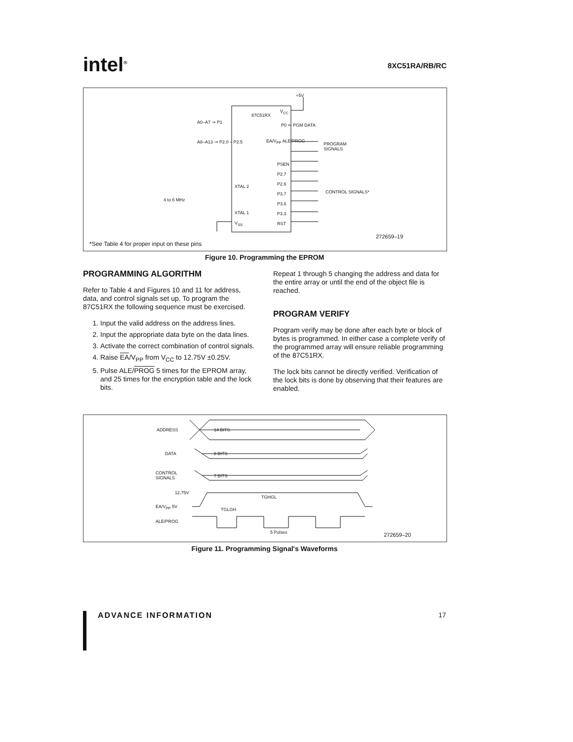intel<sup>®</sup> 8XC51RA/RB/RC
87C51RX
A0–A7 ⇒ P1
A8–A13 ⇒ P2.0 – P2.5
+5V
V<sub>CC</sub>
P0 ⇐ PGM DATA
EA/V<sub>PP</sub> ALE/PROG
PROGRAM
SIGNALS
PSEN
P2.7
P2.6
P3.7
P3.6
P3.3
RST
CONTROL SIGNALS*
XTAL 2
4 to 6 MHz
XTAL 1
V<sub>SS</sub>
272659–19
*See Table 4 for proper input on these pins
Figure 10. Programming the EPROM
PROGRAMMING ALGORITHM
Refer to Table 4 and Figures 10 and 11 for address, data, and control signals set up. To program the 87C51RX the following sequence must be exercised.
1. Input the valid address on the address lines.
2. Input the appropriate data byte on the data lines.
3. Activate the correct combination of control signals.
4. Raise EA/V<sub>PP</sub> from V<sub>CC</sub> to 12.75V ±0.25V.
5. Pulse ALE/PROG 5 times for the EPROM array, and 25 times for the encryption table and the lock bits.
Repeat 1 through 5 changing the address and data for the entire array or until the end of the object file is reached.
PROGRAM VERIFY
Program verify may be done after each byte or block of bytes is programmed. In either case a complete verify of the programmed array will ensure reliable programming of the 87C51RX.
The lock bits cannot be directly verified. Verification of the lock bits is done by observing that their features are enabled.
ADDRESS 14 BITS
DATA 8 BITS
CONTROL
SIGNALS
7 BITS
12.75V
TGHGL
EA/V<sub>PP</sub> 5V
TGLGH
ALE/PROG
5 Pulses 272659–20
Figure 11. Programming Signal's Waveforms
ADVANCE INFORMATION 17